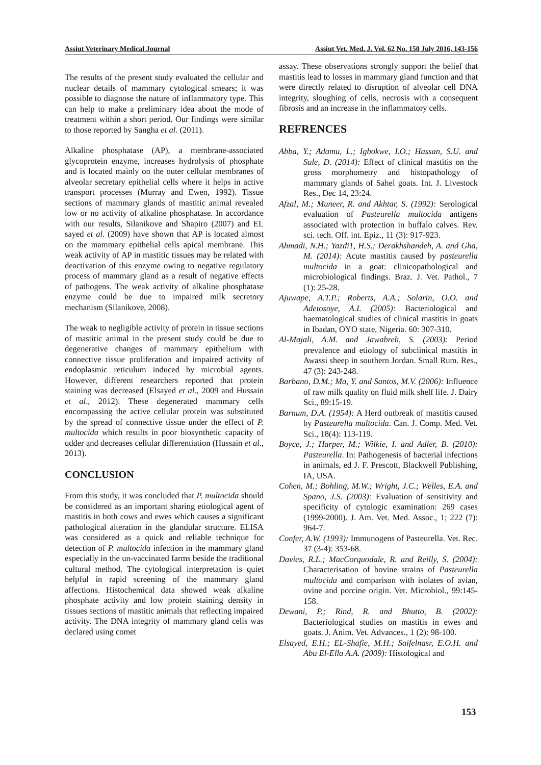Assiut Veterinary Medical Journal Assiut Vet. Med. J. Vol. 62 No. 150 July 2016, 143-156
The results of the present study evaluated the cellular and nuclear details of mammary cytological smears; it was possible to diagnose the nature of inflammatory type. This can help to make a preliminary idea about the mode of treatment within a short period. Our findings were similar to those reported by Sangha et al. (2011).
Alkaline phosphatase (AP), a membrane-associated glycoprotein enzyme, increases hydrolysis of phosphate and is located mainly on the outer cellular membranes of alveolar secretary epithelial cells where it helps in active transport processes (Murray and Ewen, 1992). Tissue sections of mammary glands of mastitic animal revealed low or no activity of alkaline phosphatase. In accordance with our results, Silanikove and Shapiro (2007) and EL sayed et al. (2009) have shown that AP is located almost on the mammary epithelial cells apical membrane. This weak activity of AP in mastitic tissues may be related with deactivation of this enzyme owing to negative regulatory process of mammary gland as a result of negative effects of pathogens. The weak activity of alkaline phosphatase enzyme could be due to impaired milk secretory mechanism (Silanikove, 2008).
The weak to negligible activity of protein in tissue sections of mastitic animal in the present study could be due to degenerative changes of mammary epithelium with connective tissue proliferation and impaired activity of endoplasmic reticulum induced by microbial agents. However, different researchers reported that protein staining was decreased (Elsayed et al., 2009 and Hussain et al., 2012). These degenerated mammary cells encompassing the active cellular protein was substituted by the spread of connective tissue under the effect of P. multocida which results in poor biosynthetic capacity of udder and decreases cellular differentiation (Hussain et al., 2013).
CONCLUSION
From this study, it was concluded that P. multocida should be considered as an important sharing etiological agent of mastitis in both cows and ewes which causes a significant pathological alteration in the glandular structure. ELISA was considered as a quick and reliable technique for detection of P. multocida infection in the mammary gland especially in the un-vaccinated farms beside the traditional cultural method. The cytological interpretation is quiet helpful in rapid screening of the mammary gland affections. Histochemical data showed weak alkaline phosphate activity and low protein staining density in tissues sections of mastitic animals that reflecting impaired activity. The DNA integrity of mammary gland cells was declared using comet
assay. These observations strongly support the belief that mastitis lead to losses in mammary gland function and that were directly related to disruption of alveolar cell DNA integrity, sloughing of cells, necrosis with a consequent fibrosis and an increase in the inflammatory cells.
REFRENCES
Abba, Y.; Adamu, L.; Igbokwe, I.O.; Hassan, S.U. and Sule, D. (2014): Effect of clinical mastitis on the gross morphometry and histopathology of mammary glands of Sahel goats. Int. J. Livestock Res., Dec 14, 23:24.
Afzal, M.; Muneer, R. and Akhtar, S. (1992): Serological evaluation of Pasteurella multocida antigens associated with protection in buffalo calves. Rev. sci. tech. Off. int. Epiz., 11 (3): 917-923.
Ahmadi, N.H.; Yazdi1, H.S.; Derakhshandeh, A. and Gha, M. (2014): Acute mastitis caused by pasteurella multocida in a goat: clinicopathological and microbiological findings. Braz. J. Vet. Pathol., 7 (1): 25-28.
Ajuwape, A.T.P.; Roberts, A.A.; Solarin, O.O. and Adetosoye, A.I. (2005): Bacteriological and haematological studies of clinical mastitis in goats in Ibadan, OYO state, Nigeria. 60: 307-310.
Al-Majali, A.M. and Jawabreh, S. (2003): Period prevalence and etiology of subclinical mastitis in Awassi sheep in southern Jordan. Small Rum. Res., 47 (3): 243-248.
Barbano, D.M.; Ma, Y. and Santos, M.V. (2006): Influence of raw milk quality on fluid milk shelf life. J. Dairy Sci., 89:15-19.
Barnum, D.A. (1954): A Herd outbreak of mastitis caused by Pasteurella multocida. Can. J. Comp. Med. Vet. Sci., 18(4): 113-119.
Boyce, J.; Harper, M.; Wilkie, I. and Adler, B. (2010): Pasteurella. In: Pathogenesis of bacterial infections in animals, ed J. F. Prescott, Blackwell Publishing, IA, USA.
Cohen, M.; Bohling, M.W.; Wright, J.C.; Welles, E.A. and Spano, J.S. (2003): Evaluation of sensitivity and specificity of cytologic examination: 269 cases (1999-2000). J. Am. Vet. Med. Assoc., 1; 222 (7): 964-7.
Confer, A.W. (1993): Immunogens of Pasteurella. Vet. Rec. 37 (3-4): 353-68.
Davies, R.L.; MacCorquodale, R. and Reilly, S. (2004): Characterisation of bovine strains of Pasteurella multocida and comparison with isolates of avian, ovine and porcine origin. Vet. Microbiol., 99:145-158.
Dewani, P.; Rind, R. and Bhutto, B. (2002): Bacteriological studies on mastitis in ewes and goats. J. Anim. Vet. Advances., 1 (2): 98-100.
Elsayed, E.H.; EL-Shafie, M.H.; Saifelnasr, E.O.H. and Abu El-Ella A.A. (2009): Histological and
153